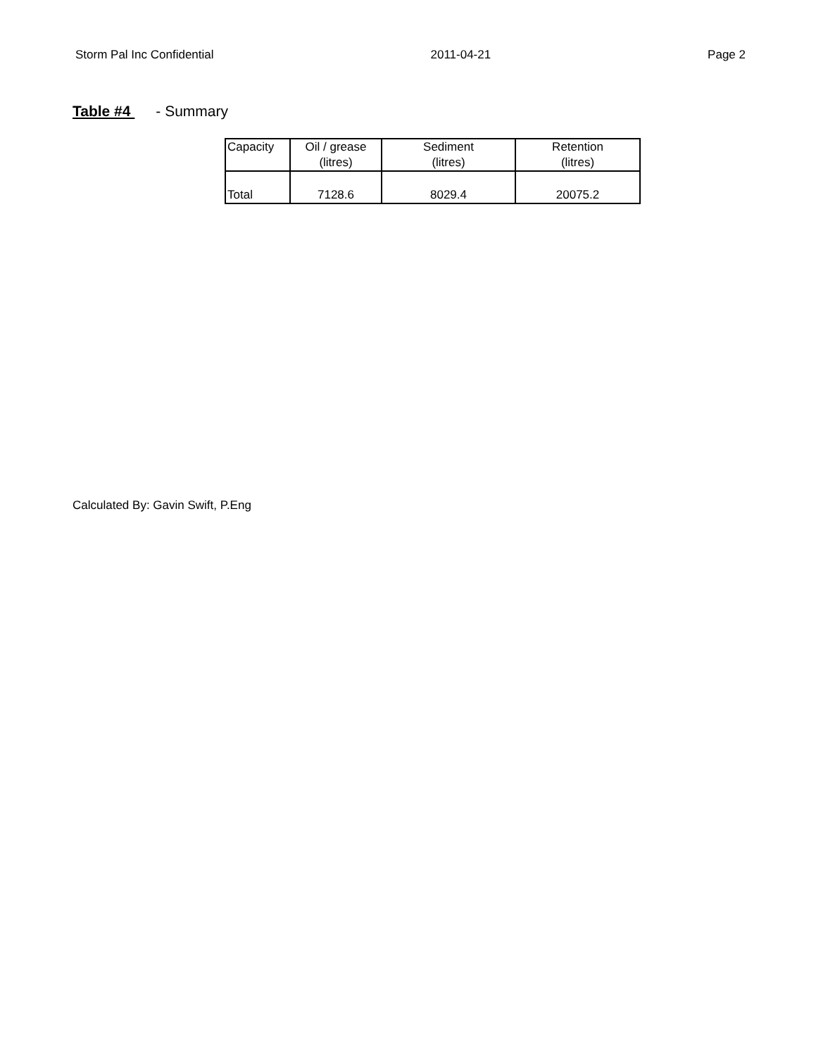Storm Pal Inc Confidential 2011-04-21 Page 2
Table #4 - Summary
| Capacity | Oil / grease (litres) | Sediment (litres) | Retention (litres) |
| Total | 7128.6 | 8029.4 | 20075.2 |
Calculated By: Gavin Swift, P.Eng